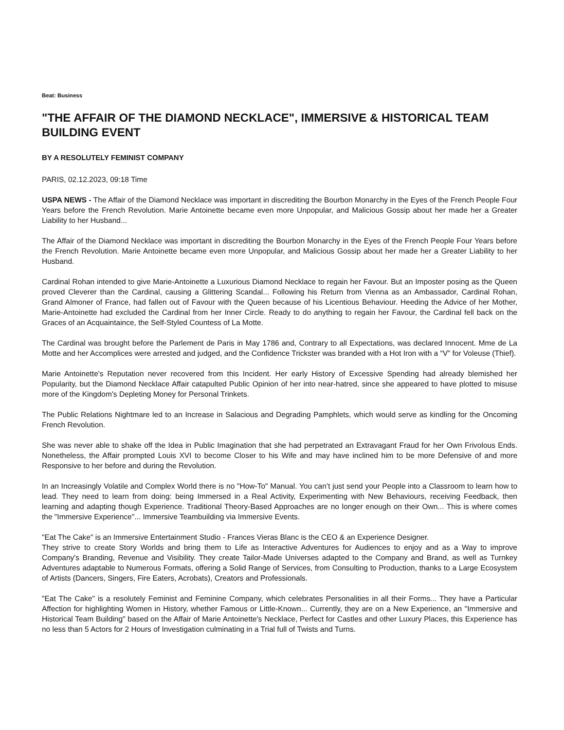Beat: Business
"THE AFFAIR OF THE DIAMOND NECKLACE", IMMERSIVE & HISTORICAL TEAM BUILDING EVENT
BY A RESOLUTELY FEMINIST COMPANY
PARIS, 02.12.2023, 09:18 Time
USPA NEWS - The Affair of the Diamond Necklace was important in discrediting the Bourbon Monarchy in the Eyes of the French People Four Years before the French Revolution. Marie Antoinette became even more Unpopular, and Malicious Gossip about her made her a Greater Liability to her Husband...
The Affair of the Diamond Necklace was important in discrediting the Bourbon Monarchy in the Eyes of the French People Four Years before the French Revolution. Marie Antoinette became even more Unpopular, and Malicious Gossip about her made her a Greater Liability to her Husband.
Cardinal Rohan intended to give Marie-Antoinette a Luxurious Diamond Necklace to regain her Favour. But an Imposter posing as the Queen proved Cleverer than the Cardinal, causing a Glittering Scandal... Following his Return from Vienna as an Ambassador, Cardinal Rohan, Grand Almoner of France, had fallen out of Favour with the Queen because of his Licentious Behaviour. Heeding the Advice of her Mother, Marie-Antoinette had excluded the Cardinal from her Inner Circle. Ready to do anything to regain her Favour, the Cardinal fell back on the Graces of an Acquaintaince, the Self-Styled Countess of La Motte.
The Cardinal was brought before the Parlement de Paris in May 1786 and, Contrary to all Expectations, was declared Innocent. Mme de La Motte and her Accomplices were arrested and judged, and the Confidence Trickster was branded with a Hot Iron with a “V” for Voleuse (Thief).
Marie Antoinette's Reputation never recovered from this Incident. Her early History of Excessive Spending had already blemished her Popularity, but the Diamond Necklace Affair catapulted Public Opinion of her into near-hatred, since she appeared to have plotted to misuse more of the Kingdom's Depleting Money for Personal Trinkets.
The Public Relations Nightmare led to an Increase in Salacious and Degrading Pamphlets, which would serve as kindling for the Oncoming French Revolution.
She was never able to shake off the Idea in Public Imagination that she had perpetrated an Extravagant Fraud for her Own Frivolous Ends. Nonetheless, the Affair prompted Louis XVI to become Closer to his Wife and may have inclined him to be more Defensive of and more Responsive to her before and during the Revolution.
In an Increasingly Volatile and Complex World there is no "How-To" Manual. You can’t just send your People into a Classroom to learn how to lead. They need to learn from doing: being Immersed in a Real Activity, Experimenting with New Behaviours, receiving Feedback, then learning and adapting though Experience. Traditional Theory-Based Approaches are no longer enough on their Own... This is where comes the "Immersive Experience"... Immersive Teambuilding via Immersive Events.
"Eat The Cake" is an Immersive Entertainment Studio - Frances Vieras Blanc is the CEO & an Experience Designer.
They strive to create Story Worlds and bring them to Life as Interactive Adventures for Audiences to enjoy and as a Way to improve Company's Branding, Revenue and Visibility. They create Tailor-Made Universes adapted to the Company and Brand, as well as Turnkey Adventures adaptable to Numerous Formats, offering a Solid Range of Services, from Consulting to Production, thanks to a Large Ecosystem of Artists (Dancers, Singers, Fire Eaters, Acrobats), Creators and Professionals.
"Eat The Cake" is a resolutely Feminist and Feminine Company, which celebrates Personalities in all their Forms... They have a Particular Affection for highlighting Women in History, whether Famous or Little-Known... Currently, they are on a New Experience, an "Immersive and Historical Team Building" based on the Affair of Marie Antoinette's Necklace, Perfect for Castles and other Luxury Places, this Experience has no less than 5 Actors for 2 Hours of Investigation culminating in a Trial full of Twists and Turns.